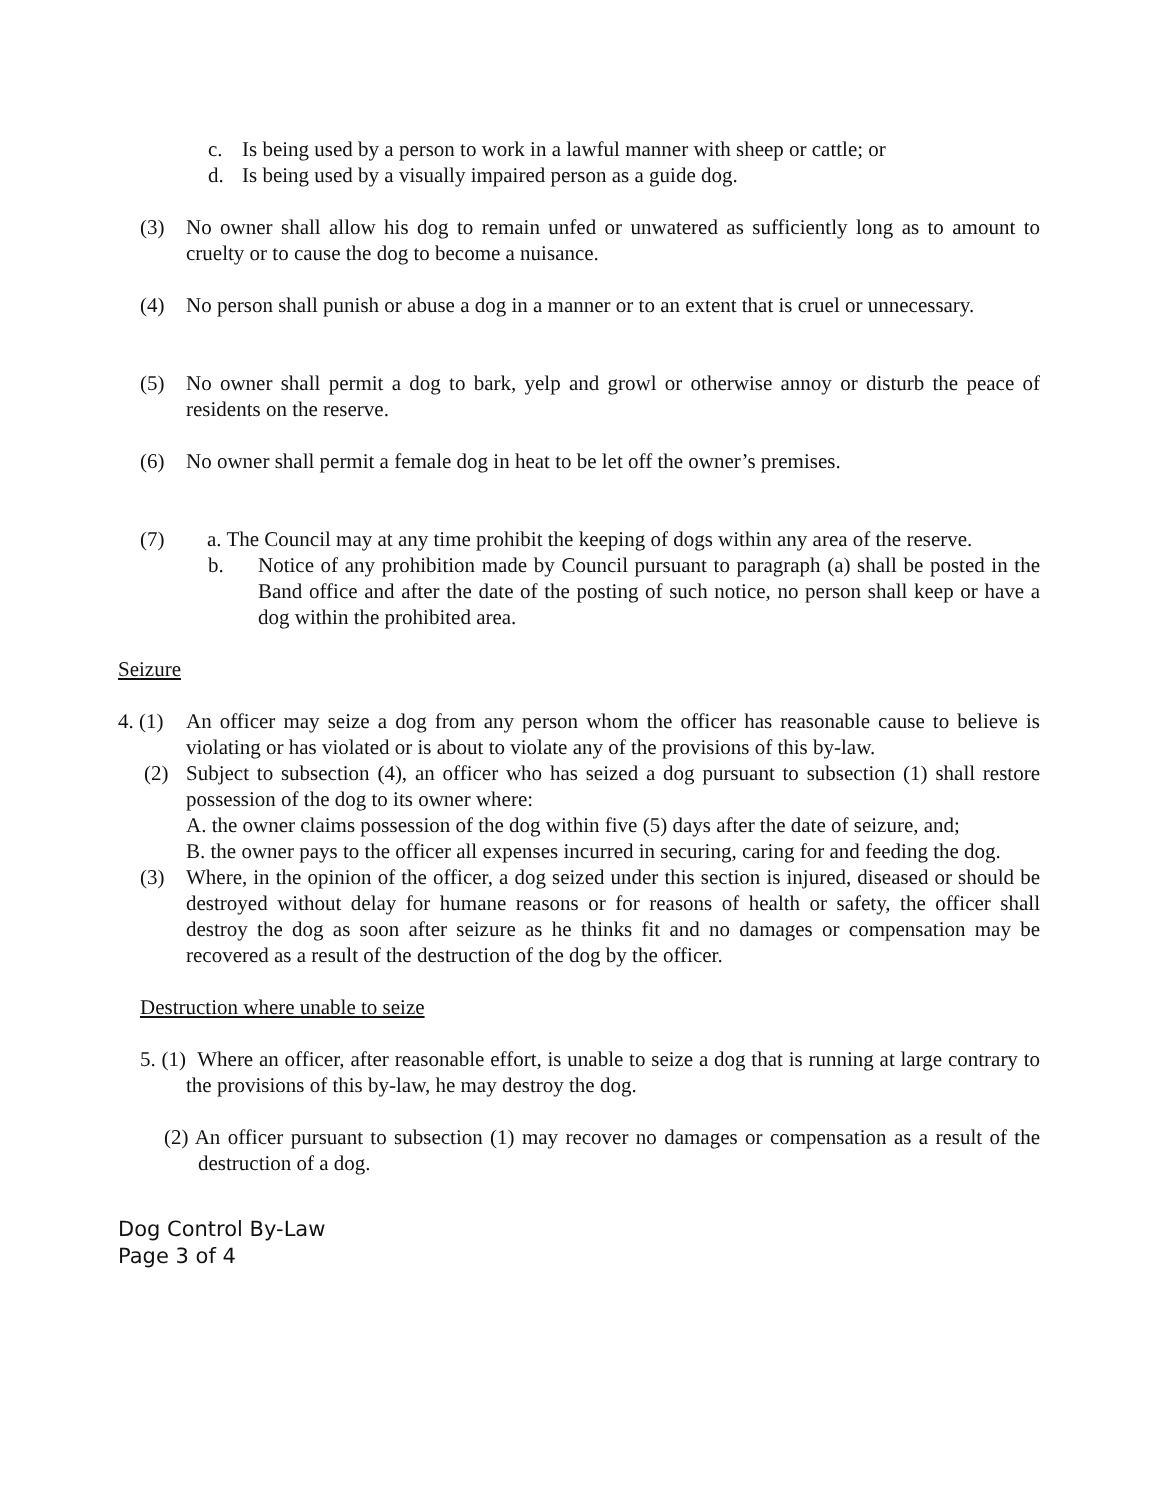c. Is being used by a person to work in a lawful manner with sheep or cattle; or
d. Is being used by a visually impaired person as a guide dog.
(3) No owner shall allow his dog to remain unfed or unwatered as sufficiently long as to amount to cruelty or to cause the dog to become a nuisance.
(4) No person shall punish or abuse a dog in a manner or to an extent that is cruel or unnecessary.
(5) No owner shall permit a dog to bark, yelp and growl or otherwise annoy or disturb the peace of residents on the reserve.
(6) No owner shall permit a female dog in heat to be let off the owner’s premises.
(7) a. The Council may at any time prohibit the keeping of dogs within any area of the reserve.
b. Notice of any prohibition made by Council pursuant to paragraph (a) shall be posted in the Band office and after the date of the posting of such notice, no person shall keep or have a dog within the prohibited area.
Seizure
4. (1) An officer may seize a dog from any person whom the officer has reasonable cause to believe is violating or has violated or is about to violate any of the provisions of this by-law.
(2) Subject to subsection (4), an officer who has seized a dog pursuant to subsection (1) shall restore possession of the dog to its owner where:
A. the owner claims possession of the dog within five (5) days after the date of seizure, and;
B. the owner pays to the officer all expenses incurred in securing, caring for and feeding the dog.
(3) Where, in the opinion of the officer, a dog seized under this section is injured, diseased or should be destroyed without delay for humane reasons or for reasons of health or safety, the officer shall destroy the dog as soon after seizure as he thinks fit and no damages or compensation may be recovered as a result of the destruction of the dog by the officer.
Destruction where unable to seize
5. (1) Where an officer, after reasonable effort, is unable to seize a dog that is running at large contrary to the provisions of this by-law, he may destroy the dog.
(2) An officer pursuant to subsection (1) may recover no damages or compensation as a result of the destruction of a dog.
Dog Control By-Law
Page 3 of 4